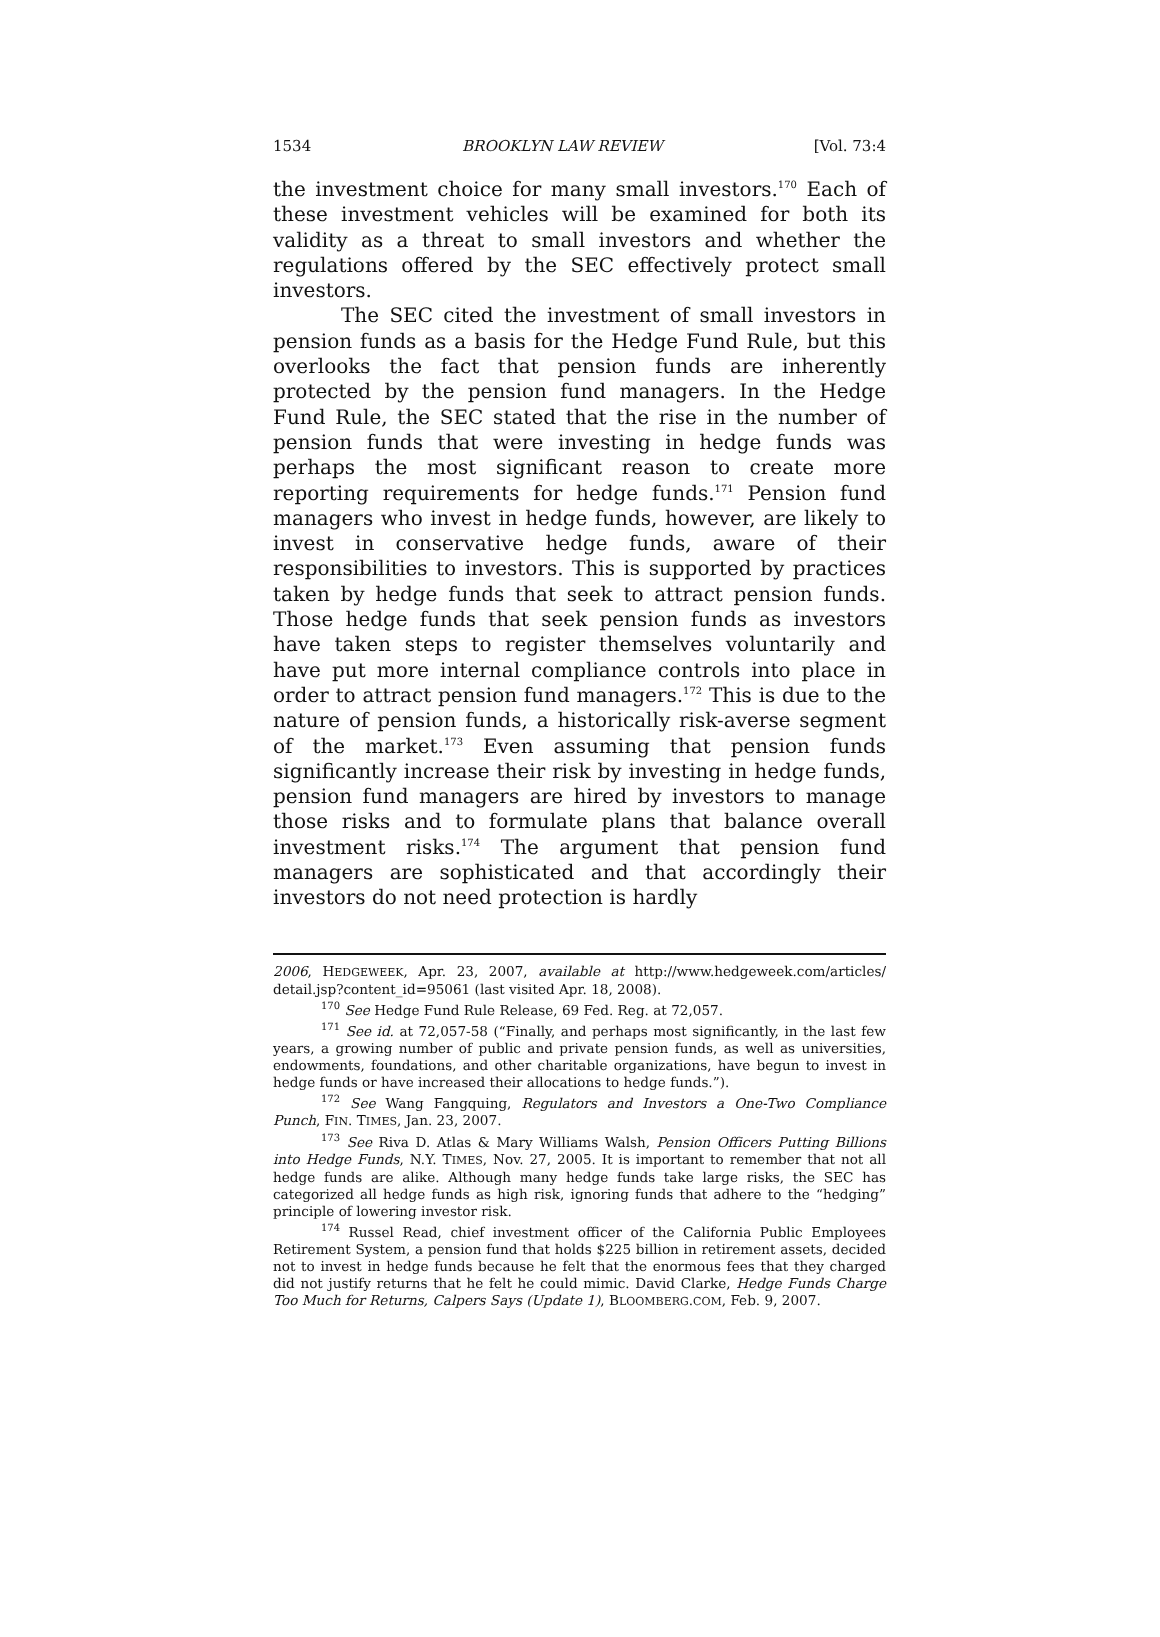1534 BROOKLYN LAW REVIEW [Vol. 73:4
the investment choice for many small investors.<sup>170</sup> Each of these investment vehicles will be examined for both its validity as a threat to small investors and whether the regulations offered by the SEC effectively protect small investors.
The SEC cited the investment of small investors in pension funds as a basis for the Hedge Fund Rule, but this overlooks the fact that pension funds are inherently protected by the pension fund managers. In the Hedge Fund Rule, the SEC stated that the rise in the number of pension funds that were investing in hedge funds was perhaps the most significant reason to create more reporting requirements for hedge funds.<sup>171</sup> Pension fund managers who invest in hedge funds, however, are likely to invest in conservative hedge funds, aware of their responsibilities to investors. This is supported by practices taken by hedge funds that seek to attract pension funds. Those hedge funds that seek pension funds as investors have taken steps to register themselves voluntarily and have put more internal compliance controls into place in order to attract pension fund managers.<sup>172</sup> This is due to the nature of pension funds, a historically risk-averse segment of the market.<sup>173</sup> Even assuming that pension funds significantly increase their risk by investing in hedge funds, pension fund managers are hired by investors to manage those risks and to formulate plans that balance overall investment risks.<sup>174</sup> The argument that pension fund managers are sophisticated and that accordingly their investors do not need protection is hardly
2006, HEDGEWEEK, Apr. 23, 2007, available at http://www.hedgeweek.com/articles/ detail.jsp?content_id=95061 (last visited Apr. 18, 2008).
<sup>170</sup> See Hedge Fund Rule Release, 69 Fed. Reg. at 72,057.
<sup>171</sup> See id. at 72,057-58 (“Finally, and perhaps most significantly, in the last few years, a growing number of public and private pension funds, as well as universities, endowments, foundations, and other charitable organizations, have begun to invest in hedge funds or have increased their allocations to hedge funds.”).
<sup>172</sup> See Wang Fangquing, Regulators and Investors a One-Two Compliance Punch, FIN. TIMES, Jan. 23, 2007.
<sup>173</sup> See Riva D. Atlas & Mary Williams Walsh, Pension Officers Putting Billions into Hedge Funds, N.Y. TIMES, Nov. 27, 2005. It is important to remember that not all hedge funds are alike. Although many hedge funds take large risks, the SEC has categorized all hedge funds as high risk, ignoring funds that adhere to the “hedging” principle of lowering investor risk.
<sup>174</sup> Russel Read, chief investment officer of the California Public Employees Retirement System, a pension fund that holds $225 billion in retirement assets, decided not to invest in hedge funds because he felt that the enormous fees that they charged did not justify returns that he felt he could mimic. David Clarke, Hedge Funds Charge Too Much for Returns, Calpers Says (Update 1), BLOOMBERG.COM, Feb. 9, 2007.